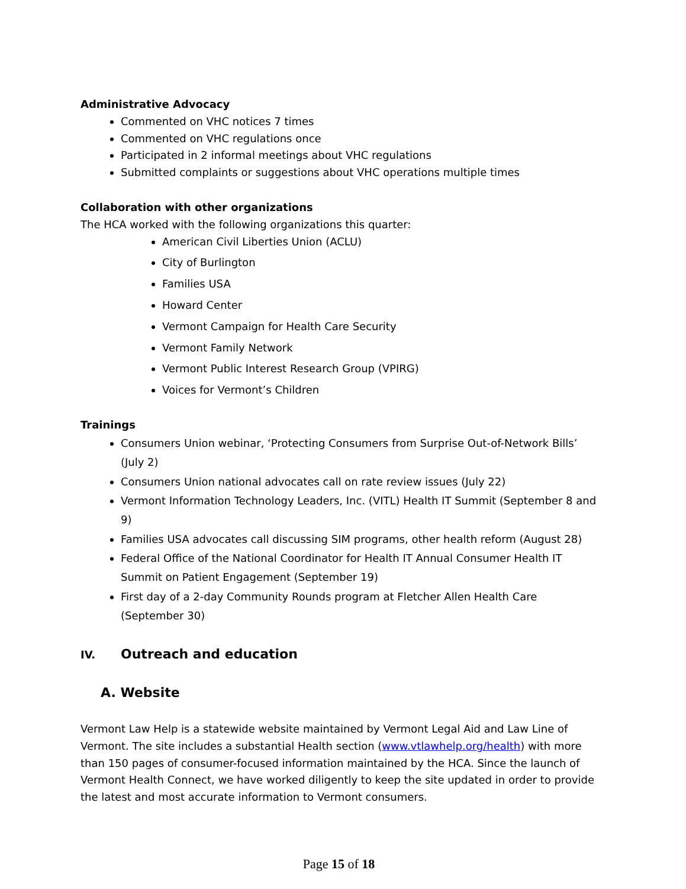Administrative Advocacy
Commented on VHC notices 7 times
Commented on VHC regulations once
Participated in 2 informal meetings about VHC regulations
Submitted complaints or suggestions about VHC operations multiple times
Collaboration with other organizations
The HCA worked with the following organizations this quarter:
American Civil Liberties Union (ACLU)
City of Burlington
Families USA
Howard Center
Vermont Campaign for Health Care Security
Vermont Family Network
Vermont Public Interest Research Group (VPIRG)
Voices for Vermont’s Children
Trainings
Consumers Union webinar, ‘Protecting Consumers from Surprise Out-of-Network Bills’ (July 2)
Consumers Union national advocates call on rate review issues (July 22)
Vermont Information Technology Leaders, Inc. (VITL) Health IT Summit (September 8 and 9)
Families USA advocates call discussing SIM programs, other health reform (August 28)
Federal Office of the National Coordinator for Health IT Annual Consumer Health IT Summit on Patient Engagement (September 19)
First day of a 2-day Community Rounds program at Fletcher Allen Health Care (September 30)
IV. Outreach and education
A. Website
Vermont Law Help is a statewide website maintained by Vermont Legal Aid and Law Line of Vermont. The site includes a substantial Health section (www.vtlawhelp.org/health) with more than 150 pages of consumer-focused information maintained by the HCA. Since the launch of Vermont Health Connect, we have worked diligently to keep the site updated in order to provide the latest and most accurate information to Vermont consumers.
Page 15 of 18